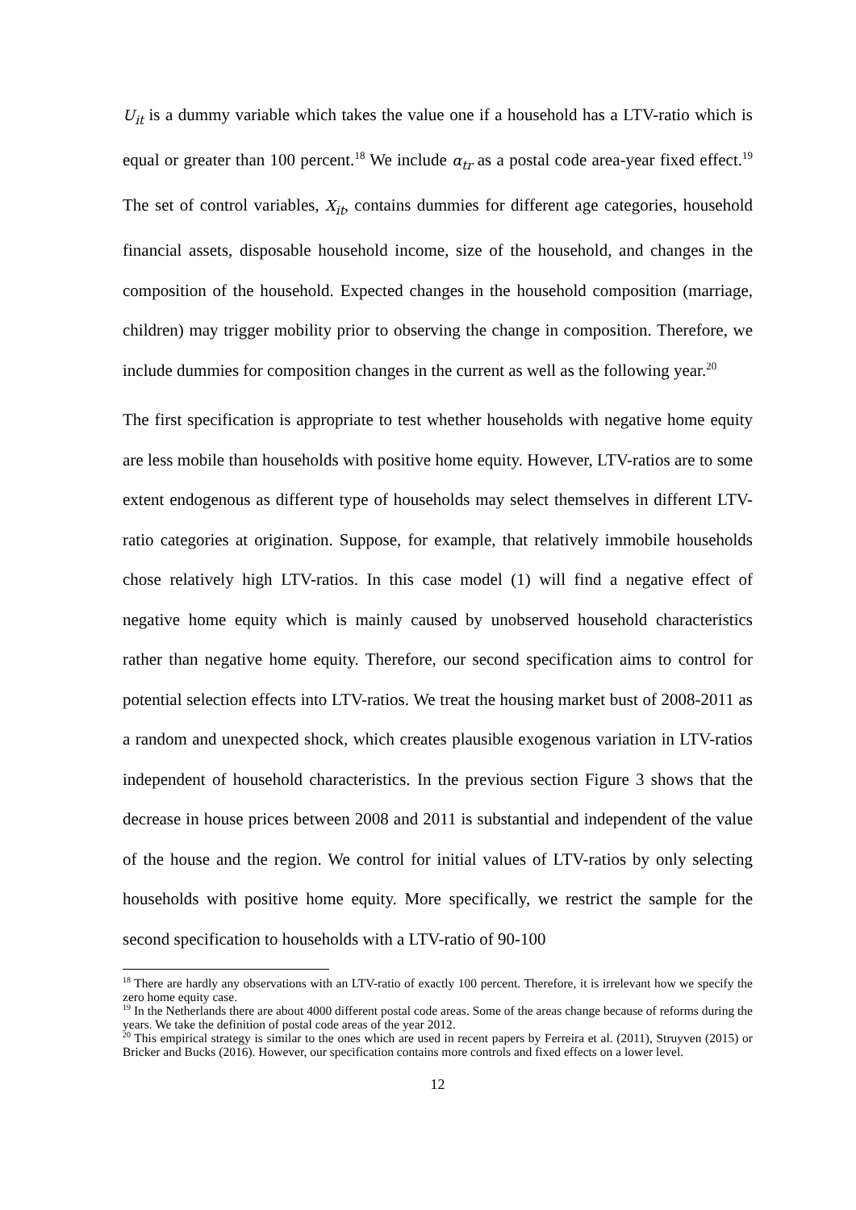U<sub>it</sub> is a dummy variable which takes the value one if a household has a LTV-ratio which is equal or greater than 100 percent.<sup>18</sup> We include α<sub>tr</sub> as a postal code area-year fixed effect.<sup>19</sup> The set of control variables, X<sub>it</sub>, contains dummies for different age categories, household financial assets, disposable household income, size of the household, and changes in the composition of the household. Expected changes in the household composition (marriage, children) may trigger mobility prior to observing the change in composition. Therefore, we include dummies for composition changes in the current as well as the following year.<sup>20</sup>
The first specification is appropriate to test whether households with negative home equity are less mobile than households with positive home equity. However, LTV-ratios are to some extent endogenous as different type of households may select themselves in different LTV-ratio categories at origination. Suppose, for example, that relatively immobile households chose relatively high LTV-ratios. In this case model (1) will find a negative effect of negative home equity which is mainly caused by unobserved household characteristics rather than negative home equity. Therefore, our second specification aims to control for potential selection effects into LTV-ratios. We treat the housing market bust of 2008-2011 as a random and unexpected shock, which creates plausible exogenous variation in LTV-ratios independent of household characteristics. In the previous section Figure 3 shows that the decrease in house prices between 2008 and 2011 is substantial and independent of the value of the house and the region. We control for initial values of LTV-ratios by only selecting households with positive home equity. More specifically, we restrict the sample for the second specification to households with a LTV-ratio of 90-100
<sup>18</sup> There are hardly any observations with an LTV-ratio of exactly 100 percent. Therefore, it is irrelevant how we specify the zero home equity case.
<sup>19</sup> In the Netherlands there are about 4000 different postal code areas. Some of the areas change because of reforms during the years. We take the definition of postal code areas of the year 2012.
<sup>20</sup> This empirical strategy is similar to the ones which are used in recent papers by Ferreira et al. (2011), Struyven (2015) or Bricker and Bucks (2016). However, our specification contains more controls and fixed effects on a lower level.
12